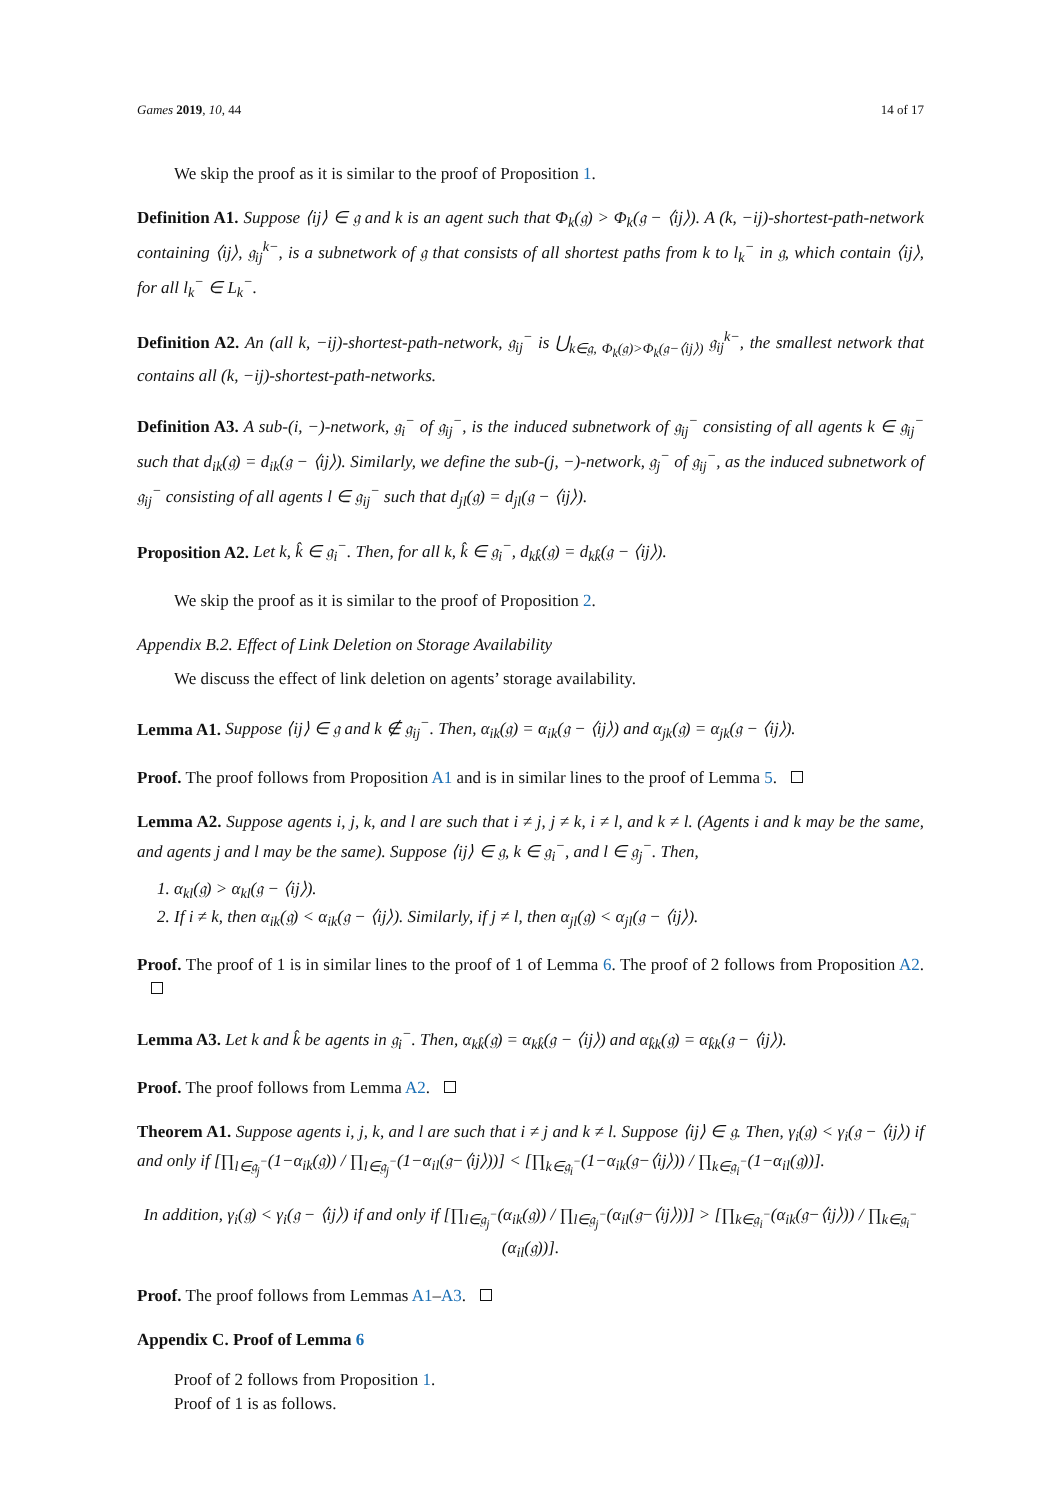Games 2019, 10, 44 14 of 17
We skip the proof as it is similar to the proof of Proposition 1.
Definition A1. Suppose ⟨ij⟩ ∈ 𝔤 and k is an agent such that Φ<sub>k</sub>(𝔤) > Φ<sub>k</sub>(𝔤 − ⟨ij⟩). A (k, −ij)-shortest-path-network containing ⟨ij⟩, 𝔤<sub>ij</sub><sup>k−</sup>, is a subnetwork of 𝔤 that consists of all shortest paths from k to l<sub>k</sub><sup>−</sup> in 𝔤, which contain ⟨ij⟩, for all l<sub>k</sub><sup>−</sup> ∈ L<sub>k</sub><sup>−</sup>.
Definition A2. An (all k, −ij)-shortest-path-network, 𝔤<sub>ij</sub><sup>−</sup> is ⋃<sub>k∈𝔤, Φ<sub>k</sub>(𝔤)>Φ<sub>k</sub>(𝔤−⟨ij⟩)</sub> 𝔤<sub>ij</sub><sup>k−</sup>, the smallest network that contains all (k, −ij)-shortest-path-networks.
Definition A3. A sub-(i, −)-network, 𝔤<sub>i</sub><sup>−</sup> of 𝔤<sub>ij</sub><sup>−</sup>, is the induced subnetwork of 𝔤<sub>ij</sub><sup>−</sup> consisting of all agents k ∈ 𝔤<sub>ij</sub><sup>−</sup> such that d<sub>ik</sub>(𝔤) = d<sub>ik</sub>(𝔤 − ⟨ij⟩). Similarly, we define the sub-(j, −)-network, 𝔤<sub>j</sub><sup>−</sup> of 𝔤<sub>ij</sub><sup>−</sup>, as the induced subnetwork of 𝔤<sub>ij</sub><sup>−</sup> consisting of all agents l ∈ 𝔤<sub>ij</sub><sup>−</sup> such that d<sub>jl</sub>(𝔤) = d<sub>jl</sub>(𝔤 − ⟨ij⟩).
Proposition A2. Let k, k̂ ∈ 𝔤<sub>i</sub><sup>−</sup>. Then, for all k, k̂ ∈ 𝔤<sub>i</sub><sup>−</sup>, d<sub>kk̂</sub>(𝔤) = d<sub>kk̂</sub>(𝔤 − ⟨ij⟩).
We skip the proof as it is similar to the proof of Proposition 2.
Appendix B.2. Effect of Link Deletion on Storage Availability
We discuss the effect of link deletion on agents’ storage availability.
Lemma A1. Suppose ⟨ij⟩ ∈ 𝔤 and k ∉ 𝔤<sub>ij</sub><sup>−</sup>. Then, α<sub>ik</sub>(𝔤) = α<sub>ik</sub>(𝔤 − ⟨ij⟩) and α<sub>jk</sub>(𝔤) = α<sub>jk</sub>(𝔤 − ⟨ij⟩).
Proof. The proof follows from Proposition A1 and is in similar lines to the proof of Lemma 5.
Lemma A2. Suppose agents i, j, k, and l are such that i ≠ j, j ≠ k, i ≠ l, and k ≠ l. (Agents i and k may be the same, and agents j and l may be the same). Suppose ⟨ij⟩ ∈ 𝔤, k ∈ 𝔤<sub>i</sub><sup>−</sup>, and l ∈ 𝔤<sub>j</sub><sup>−</sup>. Then,
1. α<sub>kl</sub>(𝔤) > α<sub>kl</sub>(𝔤 − ⟨ij⟩).
2. If i ≠ k, then α<sub>ik</sub>(𝔤) < α<sub>ik</sub>(𝔤 − ⟨ij⟩). Similarly, if j ≠ l, then α<sub>jl</sub>(𝔤) < α<sub>jl</sub>(𝔤 − ⟨ij⟩).
Proof. The proof of 1 is in similar lines to the proof of 1 of Lemma 6. The proof of 2 follows from Proposition A2.
Lemma A3. Let k and k̂ be agents in 𝔤<sub>i</sub><sup>−</sup>. Then, α<sub>kk̂</sub>(𝔤) = α<sub>kk̂</sub>(𝔤 − ⟨ij⟩) and α<sub>k̂k</sub>(𝔤) = α<sub>k̂k</sub>(𝔤 − ⟨ij⟩).
Proof. The proof follows from Lemma A2.
Theorem A1. Suppose agents i, j, k, and l are such that i ≠ j and k ≠ l. Suppose ⟨ij⟩ ∈ 𝔤. Then, γ<sub>i</sub>(𝔤) < γ<sub>i</sub>(𝔤 − ⟨ij⟩) if and only if [∏<sub>l∈𝔤<sub>j</sub><sup>−</sup></sub>(1−α<sub>ik</sub>(𝔤)) / ∏<sub>l∈𝔤<sub>j</sub><sup>−</sup></sub>(1−α<sub>il</sub>(𝔤−⟨ij⟩))] < [∏<sub>k∈𝔤<sub>i</sub><sup>−</sup></sub>(1−α<sub>ik</sub>(𝔤−⟨ij⟩)) / ∏<sub>k∈𝔤<sub>i</sub><sup>−</sup></sub>(1−α<sub>il</sub>(𝔤))].
In addition, γ<sub>i</sub>(𝔤) < γ<sub>i</sub>(𝔤 − ⟨ij⟩) if and only if [∏<sub>l∈𝔤<sub>j</sub><sup>−</sup></sub>(α<sub>ik</sub>(𝔤)) / ∏<sub>l∈𝔤<sub>j</sub><sup>−</sup></sub>(α<sub>il</sub>(𝔤−⟨ij⟩))] > [∏<sub>k∈𝔤<sub>i</sub><sup>−</sup></sub>(α<sub>ik</sub>(𝔤−⟨ij⟩)) / ∏<sub>k∈𝔤<sub>i</sub><sup>−</sup></sub>(α<sub>il</sub>(𝔤))].
Proof. The proof follows from Lemmas A1–A3.
Appendix C. Proof of Lemma 6
Proof of 2 follows from Proposition 1.
Proof of 1 is as follows.